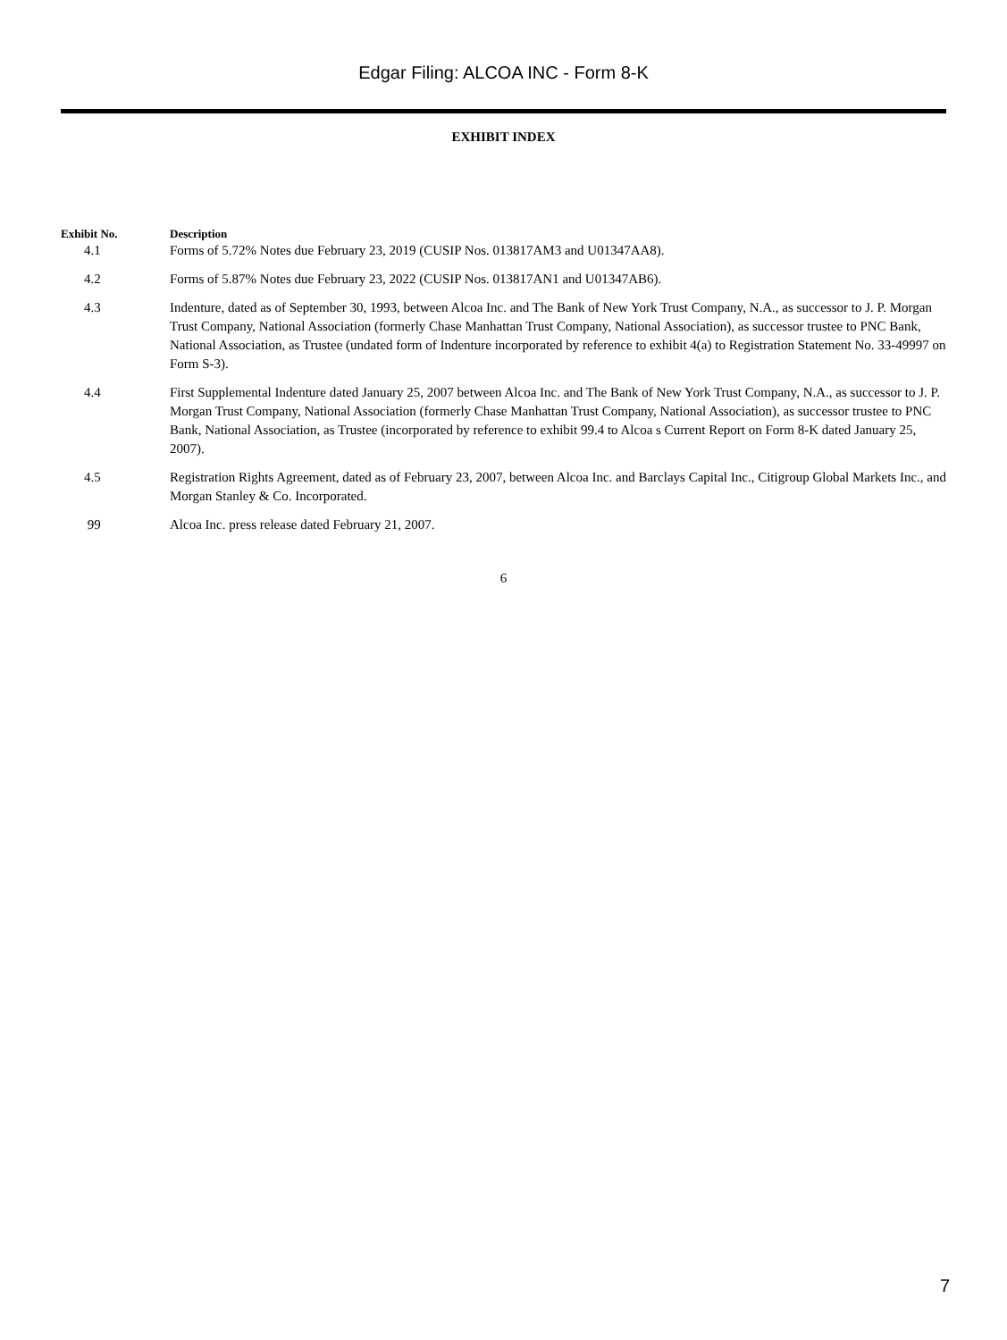Edgar Filing: ALCOA INC - Form 8-K
EXHIBIT INDEX
| Exhibit No. | Description |
| --- | --- |
| 4.1 | Forms of 5.72% Notes due February 23, 2019 (CUSIP Nos. 013817AM3 and U01347AA8). |
| 4.2 | Forms of 5.87% Notes due February 23, 2022 (CUSIP Nos. 013817AN1 and U01347AB6). |
| 4.3 | Indenture, dated as of September 30, 1993, between Alcoa Inc. and The Bank of New York Trust Company, N.A., as successor to J. P. Morgan Trust Company, National Association (formerly Chase Manhattan Trust Company, National Association), as successor trustee to PNC Bank, National Association, as Trustee (undated form of Indenture incorporated by reference to exhibit 4(a) to Registration Statement No. 33-49997 on Form S-3). |
| 4.4 | First Supplemental Indenture dated January 25, 2007 between Alcoa Inc. and The Bank of New York Trust Company, N.A., as successor to J. P. Morgan Trust Company, National Association (formerly Chase Manhattan Trust Company, National Association), as successor trustee to PNC Bank, National Association, as Trustee (incorporated by reference to exhibit 99.4 to Alcoa s Current Report on Form 8-K dated January 25, 2007). |
| 4.5 | Registration Rights Agreement, dated as of February 23, 2007, between Alcoa Inc. and Barclays Capital Inc., Citigroup Global Markets Inc., and Morgan Stanley & Co. Incorporated. |
| 99 | Alcoa Inc. press release dated February 21, 2007. |
6
7